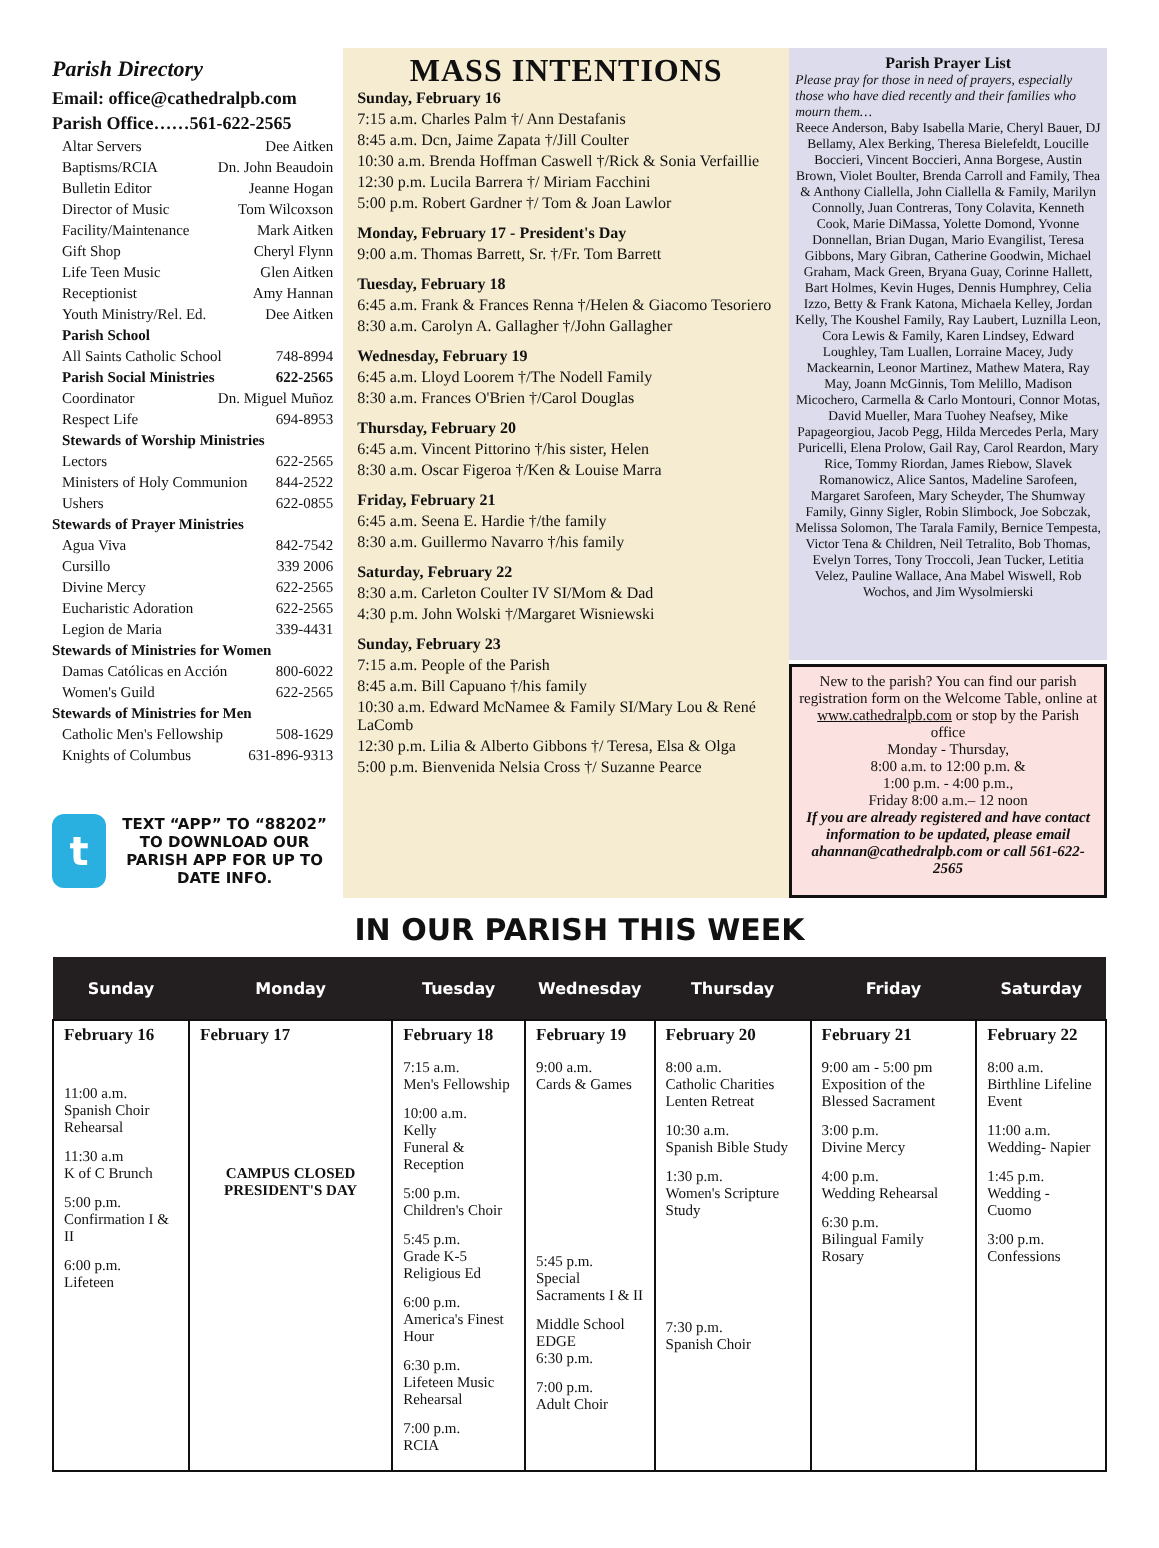Parish Directory
Email: office@cathedralpb.com
Parish Office……561-622-2565
Altar Servers Dee Aitken
Baptisms/RCIA Dn. John Beaudoin
Bulletin Editor Jeanne Hogan
Director of Music Tom Wilcoxson
Facility/Maintenance Mark Aitken
Gift Shop Cheryl Flynn
Life Teen Music Glen Aitken
Receptionist Amy Hannan
Youth Ministry/Rel. Ed. Dee Aitken
Parish School
All Saints Catholic School 748-8994
Parish Social Ministries 622-2565
Coordinator Dn. Miguel Muñoz
Respect Life 694-8953
Stewards of Worship Ministries
Lectors 622-2565
Ministers of Holy Communion 844-2522
Ushers 622-0855
Stewards of Prayer Ministries
Agua Viva 842-7542
Cursillo 339 2006
Divine Mercy 622-2565
Eucharistic Adoration 622-2565
Legion de Maria 339-4431
Stewards of Ministries for Women
Damas Católicas en Acción 800-6022
Women's Guild 622-2565
Stewards of Ministries for Men
Catholic Men's Fellowship 508-1629
Knights of Columbus 631-896-9313
t
TEXT “APP” TO “88202” TO DOWNLOAD OUR PARISH APP FOR UP TO DATE INFO.
MASS INTENTIONS
Sunday, February 16
7:15 a.m. Charles Palm †/ Ann Destafanis
8:45 a.m. Dcn, Jaime Zapata †/Jill Coulter
10:30 a.m. Brenda Hoffman Caswell †/Rick & Sonia Verfaillie
12:30 p.m. Lucila Barrera †/ Miriam Facchini
5:00 p.m. Robert Gardner †/ Tom & Joan Lawlor
Monday, February 17 - President's Day
9:00 a.m. Thomas Barrett, Sr. †/Fr. Tom Barrett
Tuesday, February 18
6:45 a.m. Frank & Frances Renna †/Helen & Giacomo Tesoriero
8:30 a.m. Carolyn A. Gallagher †/John Gallagher
Wednesday, February 19
6:45 a.m. Lloyd Loorem †/The Nodell Family
8:30 a.m. Frances O'Brien †/Carol Douglas
Thursday, February 20
6:45 a.m. Vincent Pittorino †/his sister, Helen
8:30 a.m. Oscar Figeroa †/Ken & Louise Marra
Friday, February 21
6:45 a.m. Seena E. Hardie †/the family
8:30 a.m. Guillermo Navarro †/his family
Saturday, February 22
8:30 a.m. Carleton Coulter IV SI/Mom & Dad
4:30 p.m. John Wolski †/Margaret Wisniewski
Sunday, February 23
7:15 a.m. People of the Parish
8:45 a.m. Bill Capuano †/his family
10:30 a.m. Edward McNamee & Family SI/Mary Lou & René LaComb
12:30 p.m. Lilia & Alberto Gibbons †/ Teresa, Elsa & Olga
5:00 p.m. Bienvenida Nelsia Cross †/ Suzanne Pearce
Parish Prayer List
Please pray for those in need of prayers, especially those who have died recently and their families who mourn them…
Reece Anderson, Baby Isabella Marie, Cheryl Bauer, DJ Bellamy, Alex Berking, Theresa Bielefeldt, Loucille Boccieri, Vincent Boccieri, Anna Borgese, Austin Brown, Violet Boulter, Brenda Carroll and Family, Thea & Anthony Ciallella, John Ciallella & Family, Marilyn Connolly, Juan Contreras, Tony Colavita, Kenneth Cook, Marie DiMassa, Yolette Domond, Yvonne Donnellan, Brian Dugan, Mario Evangilist, Teresa Gibbons, Mary Gibran, Catherine Goodwin, Michael Graham, Mack Green, Bryana Guay, Corinne Hallett, Bart Holmes, Kevin Huges, Dennis Humphrey, Celia Izzo, Betty & Frank Katona, Michaela Kelley, Jordan Kelly, The Koushel Family, Ray Laubert, Luznilla Leon, Cora Lewis & Family, Karen Lindsey, Edward Loughley, Tam Luallen, Lorraine Macey, Judy Mackearnin, Leonor Martinez, Mathew Matera, Ray May, Joann McGinnis, Tom Melillo, Madison Micochero, Carmella & Carlo Montouri, Connor Motas, David Mueller, Mara Tuohey Neafsey, Mike Papageorgiou, Jacob Pegg, Hilda Mercedes Perla, Mary Puricelli, Elena Prolow, Gail Ray, Carol Reardon, Mary Rice, Tommy Riordan, James Riebow, Slavek Romanowicz, Alice Santos, Madeline Sarofeen, Margaret Sarofeen, Mary Scheyder, The Shumway Family, Ginny Sigler, Robin Slimbock, Joe Sobczak, Melissa Solomon, The Tarala Family, Bernice Tempesta, Victor Tena & Children, Neil Tetralito, Bob Thomas, Evelyn Torres, Tony Troccoli, Jean Tucker, Letitia Velez, Pauline Wallace, Ana Mabel Wiswell, Rob Wochos, and Jim Wysolmierski
New to the parish? You can find our parish registration form on the Welcome Table, online at www.cathedralpb.com or stop by the Parish office
Monday - Thursday,
8:00 a.m. to 12:00 p.m. &
1:00 p.m. - 4:00 p.m.,
Friday 8:00 a.m.– 12 noon
If you are already registered and have contact information to be updated, please email ahannan@cathedralpb.com or call 561-622-2565
IN OUR PARISH THIS WEEK
| Sunday | Monday | Tuesday | Wednesday | Thursday | Friday | Saturday |
| --- | --- | --- | --- | --- | --- | --- |
| February 16 11:00 a.m. Spanish Choir Rehearsal 11:30 a.m K of C Brunch 5:00 p.m. Confirmation I & II 6:00 p.m. Lifeteen | February 17 CAMPUS CLOSED PRESIDENT'S DAY | February 18 7:15 a.m. Men's Fellowship 10:00 a.m. Kelly Funeral & Reception 5:00 p.m. Children's Choir 5:45 p.m. Grade K-5 Religious Ed 6:00 p.m. America's Finest Hour 6:30 p.m. Lifeteen Music Rehearsal 7:00 p.m. RCIA | February 19 9:00 a.m. Cards & Games 5:45 p.m. Special Sacraments I & II Middle School EDGE 6:30 p.m. 7:00 p.m. Adult Choir | February 20 8:00 a.m. Catholic Charities Lenten Retreat 10:30 a.m. Spanish Bible Study 1:30 p.m. Women's Scripture Study 7:30 p.m. Spanish Choir | February 21 9:00 am - 5:00 pm Exposition of the Blessed Sacrament 3:00 p.m. Divine Mercy 4:00 p.m. Wedding Rehearsal 6:30 p.m. Bilingual Family Rosary | February 22 8:00 a.m. Birthline Lifeline Event 11:00 a.m. Wedding- Napier 1:45 p.m. Wedding - Cuomo 3:00 p.m. Confessions |